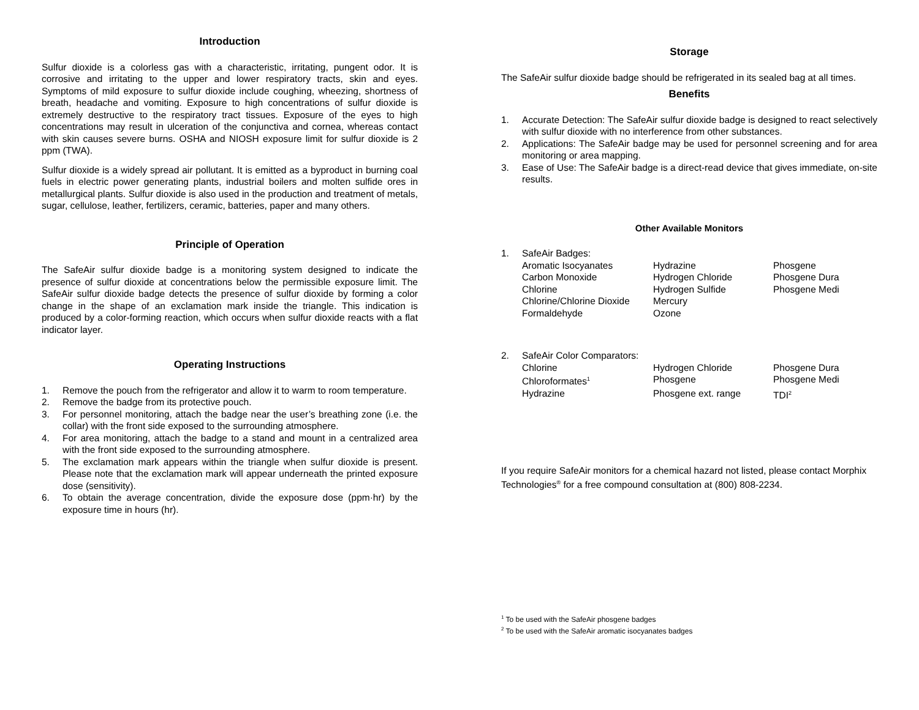Introduction
Sulfur dioxide is a colorless gas with a characteristic, irritating, pungent odor. It is corrosive and irritating to the upper and lower respiratory tracts, skin and eyes. Symptoms of mild exposure to sulfur dioxide include coughing, wheezing, shortness of breath, headache and vomiting. Exposure to high concentrations of sulfur dioxide is extremely destructive to the respiratory tract tissues. Exposure of the eyes to high concentrations may result in ulceration of the conjunctiva and cornea, whereas contact with skin causes severe burns. OSHA and NIOSH exposure limit for sulfur dioxide is 2 ppm (TWA).
Sulfur dioxide is a widely spread air pollutant. It is emitted as a byproduct in burning coal fuels in electric power generating plants, industrial boilers and molten sulfide ores in metallurgical plants. Sulfur dioxide is also used in the production and treatment of metals, sugar, cellulose, leather, fertilizers, ceramic, batteries, paper and many others.
Principle of Operation
The SafeAir sulfur dioxide badge is a monitoring system designed to indicate the presence of sulfur dioxide at concentrations below the permissible exposure limit. The SafeAir sulfur dioxide badge detects the presence of sulfur dioxide by forming a color change in the shape of an exclamation mark inside the triangle. This indication is produced by a color-forming reaction, which occurs when sulfur dioxide reacts with a flat indicator layer.
Operating Instructions
1. Remove the pouch from the refrigerator and allow it to warm to room temperature.
2. Remove the badge from its protective pouch.
3. For personnel monitoring, attach the badge near the user’s breathing zone (i.e. the collar) with the front side exposed to the surrounding atmosphere.
4. For area monitoring, attach the badge to a stand and mount in a centralized area with the front side exposed to the surrounding atmosphere.
5. The exclamation mark appears within the triangle when sulfur dioxide is present. Please note that the exclamation mark will appear underneath the printed exposure dose (sensitivity).
6. To obtain the average concentration, divide the exposure dose (ppm·hr) by the exposure time in hours (hr).
Storage
The SafeAir sulfur dioxide badge should be refrigerated in its sealed bag at all times.
Benefits
1. Accurate Detection: The SafeAir sulfur dioxide badge is designed to react selectively with sulfur dioxide with no interference from other substances.
2. Applications: The SafeAir badge may be used for personnel screening and for area monitoring or area mapping.
3. Ease of Use: The SafeAir badge is a direct-read device that gives immediate, on-site results.
Other Available Monitors
1. SafeAir Badges:
| Aromatic Isocyanates | Hydrazine | Phosgene |
| Carbon Monoxide | Hydrogen Chloride | Phosgene Dura |
| Chlorine | Hydrogen Sulfide | Phosgene Medi |
| Chlorine/Chlorine Dioxide | Mercury | |
| Formaldehyde | Ozone | |
2. SafeAir Color Comparators:
| Chlorine | Hydrogen Chloride | Phosgene Dura |
| Chloroformates<sup>1</sup> | Phosgene | Phosgene Medi |
| Hydrazine | Phosgene ext. range | TDI<sup>2</sup> |
If you require SafeAir monitors for a chemical hazard not listed, please contact Morphix Technologies<sup>®</sup> for a free compound consultation at (800) 808-2234.
<sup>1</sup> To be used with the SafeAir phosgene badges
<sup>2</sup> To be used with the SafeAir aromatic isocyanates badges